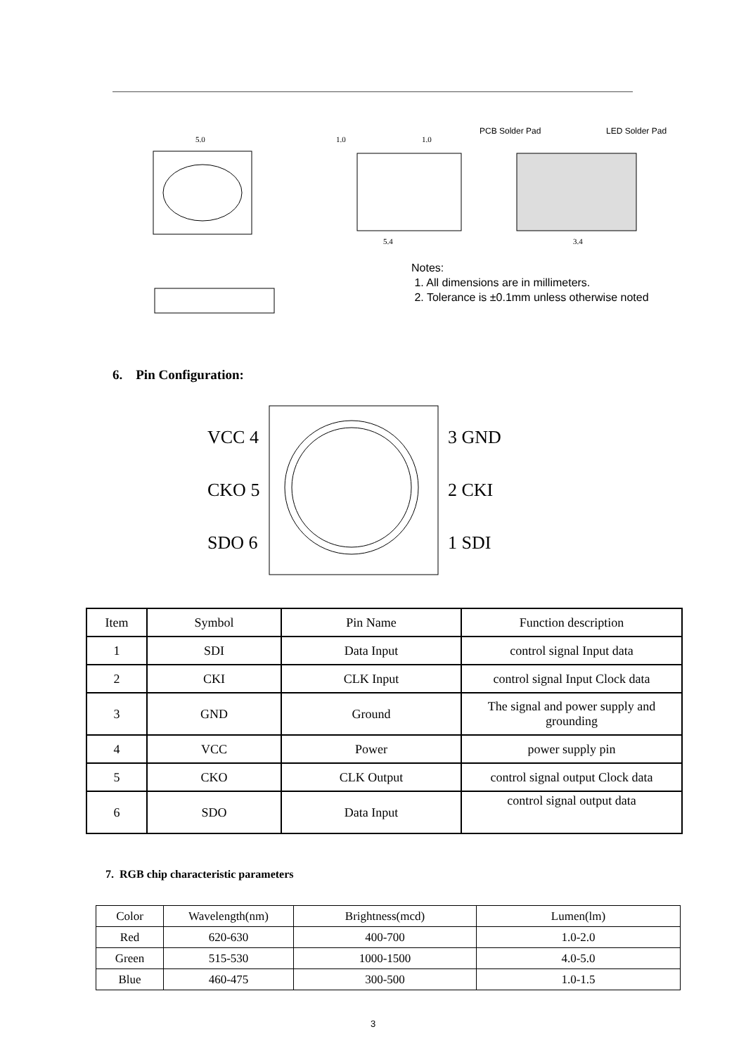5.0
1.0
1.0
PCB Solder Pad
LED Solder Pad
5.4
3.4
Notes:
1. All dimensions are in millimeters.
2. Tolerance is ±0.1mm unless otherwise noted
6. Pin Configuration:
VCC 4
3 GND
CKO 5
2 CKI
SDO 6
1 SDI
| Item | Symbol | Pin Name | Function description |
| 1 | SDI | Data Input | control signal Input data |
| 2 | CKI | CLK Input | control signal Input Clock data |
| 3 | GND | Ground | The signal and power supply and grounding |
| 4 | VCC | Power | power supply pin |
| 5 | CKO | CLK Output | control signal output Clock data |
| 6 | SDO | Data Input | control signal output data |
7. RGB chip characteristic parameters
| Color | Wavelength(nm) | Brightness(mcd) | Lumen(lm) |
| Red | 620-630 | 400-700 | 1.0-2.0 |
| Green | 515-530 | 1000-1500 | 4.0-5.0 |
| Blue | 460-475 | 300-500 | 1.0-1.5 |
3